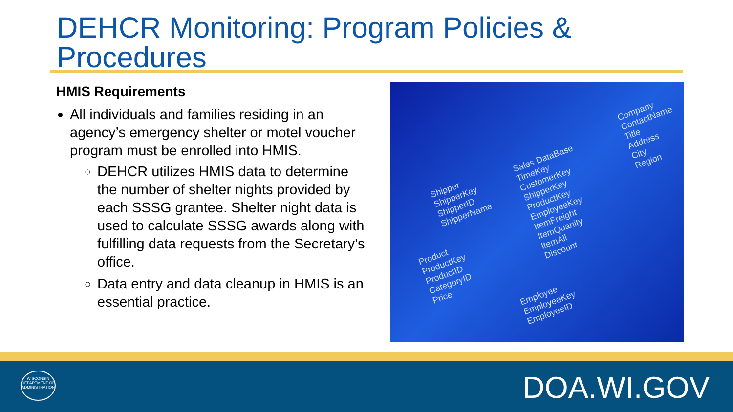DEHCR Monitoring: Program Policies & Procedures
HMIS Requirements
All individuals and families residing in an agency’s emergency shelter or motel voucher program must be enrolled into HMIS.
DEHCR utilizes HMIS data to determine the number of shelter nights provided by each SSSG grantee. Shelter night data is used to calculate SSSG awards along with fulfilling data requests from the Secretary’s office.
Data entry and data cleanup in HMIS is an essential practice.
Sales DataBase
TimeKey
CustomerKey
ShipperKey
ProductKey
EmployeeKey
ItemFreight
ItemQuanity
ItemAll
Discount
Company
ContactName
Title
Address
City
Region
Shipper
ShipperKey
ShipperID
ShipperName
Product
ProductKey
ProductID
CategoryID
Price
Employee
EmployeeKey
EmployeeID
WISCONSIN
DEPARTMENT OF ADMINISTRATION
DOA.WI.GOV